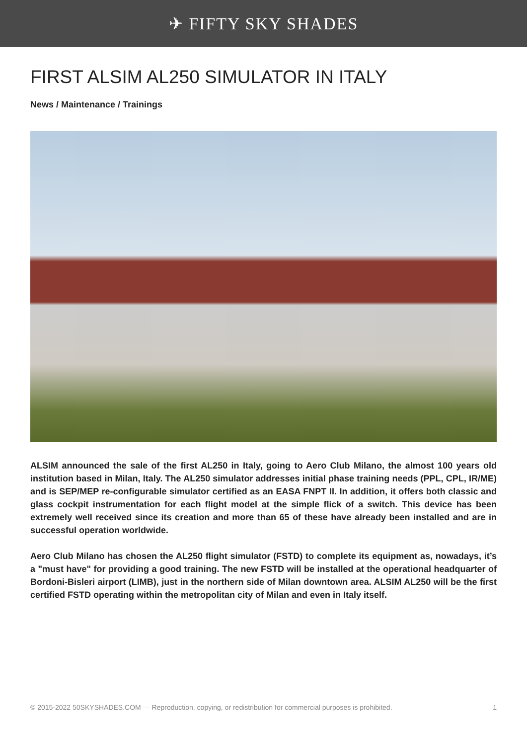✈ FIFTY SKY SHADES
FIRST ALSIM AL250 SIMULATOR IN ITALY
News / Maintenance / Trainings
ALSIM announced the sale of the first AL250 in Italy, going to Aero Club Milano, the almost 100 years old institution based in Milan, Italy. The AL250 simulator addresses initial phase training needs (PPL, CPL, IR/ME) and is SEP/MEP re-configurable simulator certified as an EASA FNPT II. In addition, it offers both classic and glass cockpit instrumentation for each flight model at the simple flick of a switch. This device has been extremely well received since its creation and more than 65 of these have already been installed and are in successful operation worldwide.
Aero Club Milano has chosen the AL250 flight simulator (FSTD) to complete its equipment as, nowadays, it’s a "must have" for providing a good training. The new FSTD will be installed at the operational headquarter of Bordoni-Bisleri airport (LIMB), just in the northern side of Milan downtown area. ALSIM AL250 will be the first certified FSTD operating within the metropolitan city of Milan and even in Italy itself.
© 2015-2022 50SKYSHADES.COM — Reproduction, copying, or redistribution for commercial purposes is prohibited. 1